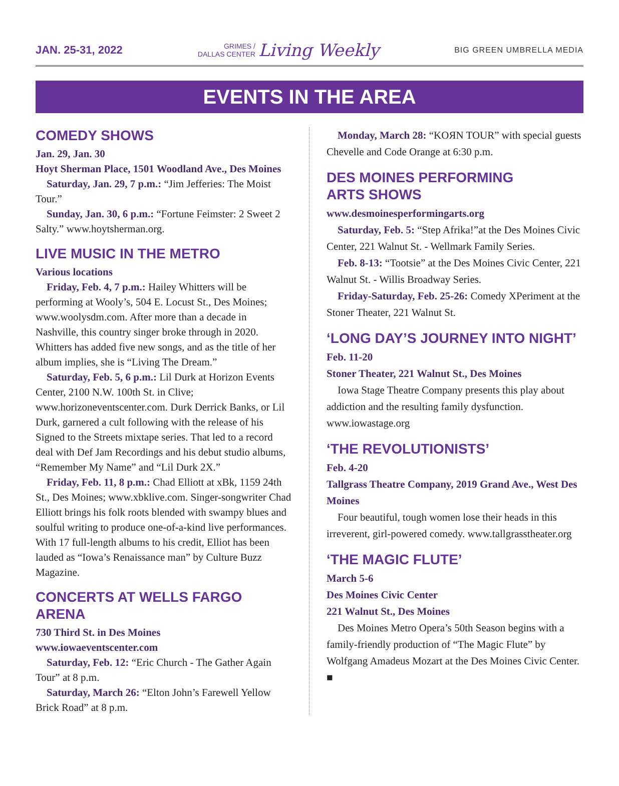JAN. 25-31, 2022
GRIMES /
DALLAS CENTER Living Weekly
BIG GREEN UMBRELLA MEDIA
EVENTS IN THE AREA
COMEDY SHOWS
Jan. 29, Jan. 30
Hoyt Sherman Place, 1501 Woodland Ave., Des Moines
Saturday, Jan. 29, 7 p.m.: “Jim Jefferies: The Moist Tour.”
Sunday, Jan. 30, 6 p.m.: “Fortune Feimster: 2 Sweet 2 Salty.” www.hoytsherman.org.
LIVE MUSIC IN THE METRO
Various locations
Friday, Feb. 4, 7 p.m.: Hailey Whitters will be performing at Wooly’s, 504 E. Locust St., Des Moines; www.woolysdm.com. After more than a decade in Nashville, this country singer broke through in 2020. Whitters has added five new songs, and as the title of her album implies, she is “Living The Dream.”
Saturday, Feb. 5, 6 p.m.: Lil Durk at Horizon Events Center, 2100 N.W. 100th St. in Clive; www.horizoneventscenter.com. Durk Derrick Banks, or Lil Durk, garnered a cult following with the release of his Signed to the Streets mixtape series. That led to a record deal with Def Jam Recordings and his debut studio albums, “Remember My Name” and “Lil Durk 2X.”
Friday, Feb. 11, 8 p.m.: Chad Elliott at xBk, 1159 24th St., Des Moines; www.xbklive.com. Singer-songwriter Chad Elliott brings his folk roots blended with swampy blues and soulful writing to produce one-of-a-kind live performances. With 17 full-length albums to his credit, Elliot has been lauded as “Iowa’s Renaissance man” by Culture Buzz Magazine.
CONCERTS AT WELLS FARGO ARENA
730 Third St. in Des Moines
www.iowaeventscenter.com
Saturday, Feb. 12: “Eric Church - The Gather Again Tour” at 8 p.m.
Saturday, March 26: “Elton John’s Farewell Yellow Brick Road” at 8 p.m.
Monday, March 28: “KOЯN TOUR” with special guests Chevelle and Code Orange at 6:30 p.m.
DES MOINES PERFORMING
ARTS SHOWS
www.desmoinesperformingarts.org
Saturday, Feb. 5: “Step Afrika!”at the Des Moines Civic Center, 221 Walnut St. - Wellmark Family Series.
Feb. 8-13: “Tootsie” at the Des Moines Civic Center, 221 Walnut St. - Willis Broadway Series.
Friday-Saturday, Feb. 25-26: Comedy XPeriment at the Stoner Theater, 221 Walnut St.
‘LONG DAY’S JOURNEY INTO NIGHT’
Feb. 11-20
Stoner Theater, 221 Walnut St., Des Moines
Iowa Stage Theatre Company presents this play about addiction and the resulting family dysfunction. www.iowastage.org
‘THE REVOLUTIONISTS’
Feb. 4-20
Tallgrass Theatre Company, 2019 Grand Ave., West Des Moines
Four beautiful, tough women lose their heads in this irreverent, girl-powered comedy. www.tallgrasstheater.org
‘THE MAGIC FLUTE’
March 5-6
Des Moines Civic Center
221 Walnut St., Des Moines
Des Moines Metro Opera’s 50th Season begins with a family-friendly production of “The Magic Flute” by Wolfgang Amadeus Mozart at the Des Moines Civic Center. ■